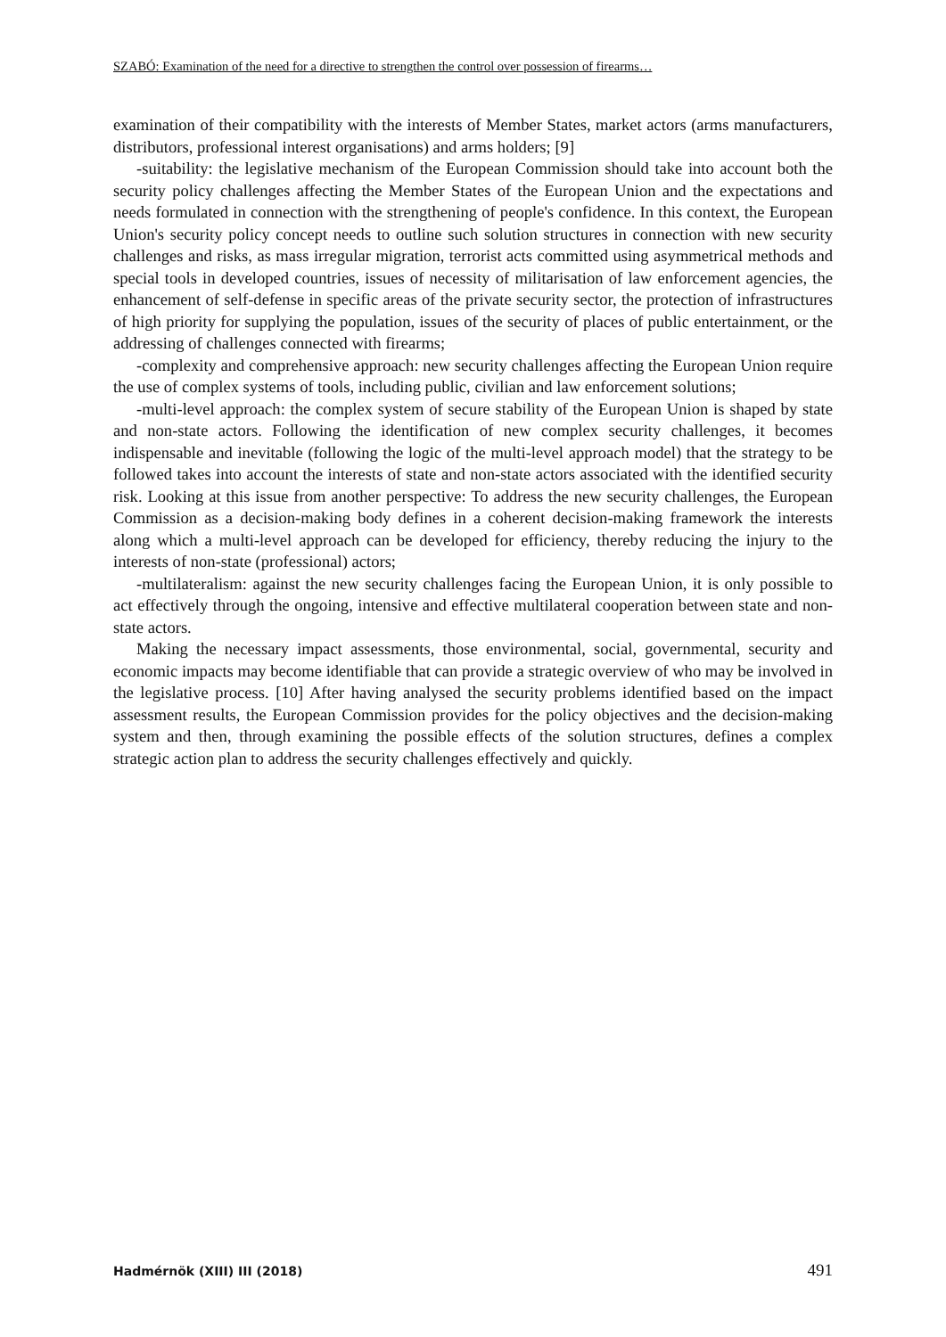SZABÓ: Examination of the need for a directive to strengthen the control over possession of firearms…
examination of their compatibility with the interests of Member States, market actors (arms manufacturers, distributors, professional interest organisations) and arms holders; [9]
-suitability: the legislative mechanism of the European Commission should take into account both the security policy challenges affecting the Member States of the European Union and the expectations and needs formulated in connection with the strengthening of people's confidence. In this context, the European Union's security policy concept needs to outline such solution structures in connection with new security challenges and risks, as mass irregular migration, terrorist acts committed using asymmetrical methods and special tools in developed countries, issues of necessity of militarisation of law enforcement agencies, the enhancement of self-defense in specific areas of the private security sector, the protection of infrastructures of high priority for supplying the population, issues of the security of places of public entertainment, or the addressing of challenges connected with firearms;
-complexity and comprehensive approach: new security challenges affecting the European Union require the use of complex systems of tools, including public, civilian and law enforcement solutions;
-multi-level approach: the complex system of secure stability of the European Union is shaped by state and non-state actors. Following the identification of new complex security challenges, it becomes indispensable and inevitable (following the logic of the multi-level approach model) that the strategy to be followed takes into account the interests of state and non-state actors associated with the identified security risk. Looking at this issue from another perspective: To address the new security challenges, the European Commission as a decision-making body defines in a coherent decision-making framework the interests along which a multi-level approach can be developed for efficiency, thereby reducing the injury to the interests of non-state (professional) actors;
-multilateralism: against the new security challenges facing the European Union, it is only possible to act effectively through the ongoing, intensive and effective multilateral cooperation between state and non-state actors.
Making the necessary impact assessments, those environmental, social, governmental, security and economic impacts may become identifiable that can provide a strategic overview of who may be involved in the legislative process. [10] After having analysed the security problems identified based on the impact assessment results, the European Commission provides for the policy objectives and the decision-making system and then, through examining the possible effects of the solution structures, defines a complex strategic action plan to address the security challenges effectively and quickly.
Hadmérnök (XIII) III (2018) 491